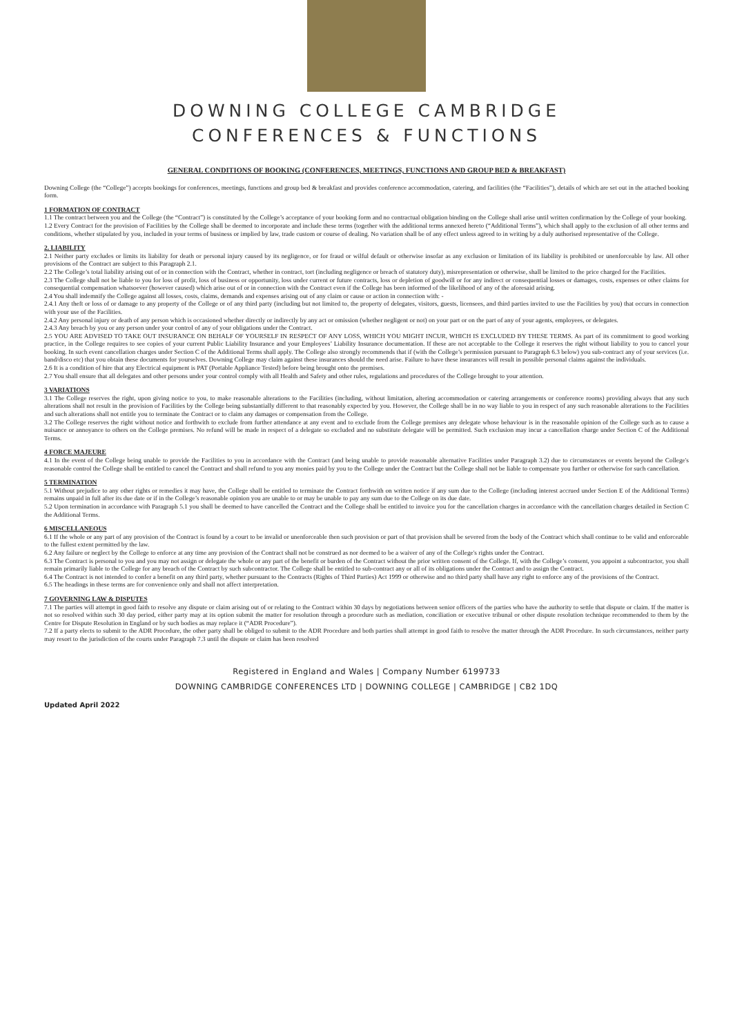DOWNING COLLEGE CAMBRIDGE
CONFERENCES & FUNCTIONS
GENERAL CONDITIONS OF BOOKING (CONFERENCES, MEETINGS, FUNCTIONS AND GROUP BED & BREAKFAST)
Downing College (the “College”) accepts bookings for conferences, meetings, functions and group bed & breakfast and provides conference accommodation, catering, and facilities (the “Facilities”), details of which are set out in the attached booking form.
1 FORMATION OF CONTRACT
1.1 The contract between you and the College (the “Contract”) is constituted by the College’s acceptance of your booking form and no contractual obligation binding on the College shall arise until written confirmation by the College of your booking.
1.2 Every Contract for the provision of Facilities by the College shall be deemed to incorporate and include these terms (together with the additional terms annexed hereto (“Additional Terms”), which shall apply to the exclusion of all other terms and conditions, whether stipulated by you, included in your terms of business or implied by law, trade custom or course of dealing. No variation shall be of any effect unless agreed to in writing by a duly authorised representative of the College.
2. LIABILITY
2.1 Neither party excludes or limits its liability for death or personal injury caused by its negligence, or for fraud or wilful default or otherwise insofar as any exclusion or limitation of its liability is prohibited or unenforceable by law. All other provisions of the Contract are subject to this Paragraph 2.1.
2.2 The College’s total liability arising out of or in connection with the Contract, whether in contract, tort (including negligence or breach of statutory duty), misrepresentation or otherwise, shall be limited to the price charged for the Facilities.
2.3 The College shall not be liable to you for loss of profit, loss of business or opportunity, loss under current or future contracts, loss or depletion of goodwill or for any indirect or consequential losses or damages, costs, expenses or other claims for consequential compensation whatsoever (however caused) which arise out of or in connection with the Contract even if the College has been informed of the likelihood of any of the aforesaid arising.
2.4 You shall indemnify the College against all losses, costs, claims, demands and expenses arising out of any claim or cause or action in connection with: -
2.4.1 Any theft or loss of or damage to any property of the College or of any third party (including but not limited to, the property of delegates, visitors, guests, licensees, and third parties invited to use the Facilities by you) that occurs in connection with your use of the Facilities.
2.4.2 Any personal injury or death of any person which is occasioned whether directly or indirectly by any act or omission (whether negligent or not) on your part or on the part of any of your agents, employees, or delegates.
2.4.3 Any breach by you or any person under your control of any of your obligations under the Contract.
2.5 YOU ARE ADVISED TO TAKE OUT INSURANCE ON BEHALF OF YOURSELF IN RESPECT OF ANY LOSS, WHICH YOU MIGHT INCUR, WHICH IS EXCLUDED BY THESE TERMS. As part of its commitment to good working practice, in the College requires to see copies of your current Public Liability Insurance and your Employees’ Liability Insurance documentation. If these are not acceptable to the College it reserves the right without liability to you to cancel your booking. In such event cancellation charges under Section C of the Additional Terms shall apply. The College also strongly recommends that if (with the College’s permission pursuant to Paragraph 6.3 below) you sub-contract any of your services (i.e. band/disco etc) that you obtain these documents for yourselves. Downing College may claim against these insurances should the need arise. Failure to have these insurances will result in possible personal claims against the individuals.
2.6 It is a condition of hire that any Electrical equipment is PAT (Portable Appliance Tested) before being brought onto the premises.
2.7 You shall ensure that all delegates and other persons under your control comply with all Health and Safety and other rules, regulations and procedures of the College brought to your attention.
3 VARIATIONS
3.1 The College reserves the right, upon giving notice to you, to make reasonable alterations to the Facilities (including, without limitation, altering accommodation or catering arrangements or conference rooms) providing always that any such alterations shall not result in the provision of Facilities by the College being substantially different to that reasonably expected by you. However, the College shall be in no way liable to you in respect of any such reasonable alterations to the Facilities and such alterations shall not entitle you to terminate the Contract or to claim any damages or compensation from the College.
3.2 The College reserves the right without notice and forthwith to exclude from further attendance at any event and to exclude from the College premises any delegate whose behaviour is in the reasonable opinion of the College such as to cause a nuisance or annoyance to others on the College premises. No refund will be made in respect of a delegate so excluded and no substitute delegate will be permitted. Such exclusion may incur a cancellation charge under Section C of the Additional Terms.
4 FORCE MAJEURE
4.1 In the event of the College being unable to provide the Facilities to you in accordance with the Contract (and being unable to provide reasonable alternative Facilities under Paragraph 3.2) due to circumstances or events beyond the College's reasonable control the College shall be entitled to cancel the Contract and shall refund to you any monies paid by you to the College under the Contract but the College shall not be liable to compensate you further or otherwise for such cancellation.
5 TERMINATION
5.1 Without prejudice to any other rights or remedies it may have, the College shall be entitled to terminate the Contract forthwith on written notice if any sum due to the College (including interest accrued under Section E of the Additional Terms) remains unpaid in full after its due date or if in the College’s reasonable opinion you are unable to or may be unable to pay any sum due to the College on its due date.
5.2 Upon termination in accordance with Paragraph 5.1 you shall be deemed to have cancelled the Contract and the College shall be entitled to invoice you for the cancellation charges in accordance with the cancellation charges detailed in Section C the Additional Terms.
6 MISCELLANEOUS
6.1 If the whole or any part of any provision of the Contract is found by a court to be invalid or unenforceable then such provision or part of that provision shall be severed from the body of the Contract which shall continue to be valid and enforceable to the fullest extent permitted by the law.
6.2 Any failure or neglect by the College to enforce at any time any provision of the Contract shall not be construed as nor deemed to be a waiver of any of the College's rights under the Contract.
6.3 The Contract is personal to you and you may not assign or delegate the whole or any part of the benefit or burden of the Contract without the prior written consent of the College. If, with the College’s consent, you appoint a subcontractor, you shall remain primarily liable to the College for any breach of the Contract by such subcontractor. The College shall be entitled to sub-contract any or all of its obligations under the Contract and to assign the Contract.
6.4 The Contract is not intended to confer a benefit on any third party, whether pursuant to the Contracts (Rights of Third Parties) Act 1999 or otherwise and no third party shall have any right to enforce any of the provisions of the Contract.
6.5 The headings in these terms are for convenience only and shall not affect interpretation.
7 GOVERNING LAW & DISPUTES
7.1 The parties will attempt in good faith to resolve any dispute or claim arising out of or relating to the Contract within 30 days by negotiations between senior officers of the parties who have the authority to settle that dispute or claim. If the matter is not so resolved within such 30 day period, either party may at its option submit the matter for resolution through a procedure such as mediation, conciliation or executive tribunal or other dispute resolution technique recommended to them by the Centre for Dispute Resolution in England or by such bodies as may replace it (“ADR Procedure”).
7.2 If a party elects to submit to the ADR Procedure, the other party shall be obliged to submit to the ADR Procedure and both parties shall attempt in good faith to resolve the matter through the ADR Procedure. In such circumstances, neither party may resort to the jurisdiction of the courts under Paragraph 7.3 until the dispute or claim has been resolved
Registered in England and Wales | Company Number 6199733
DOWNING CAMBRIDGE CONFERENCES LTD | DOWNING COLLEGE | CAMBRIDGE | CB2 1DQ
Updated April 2022